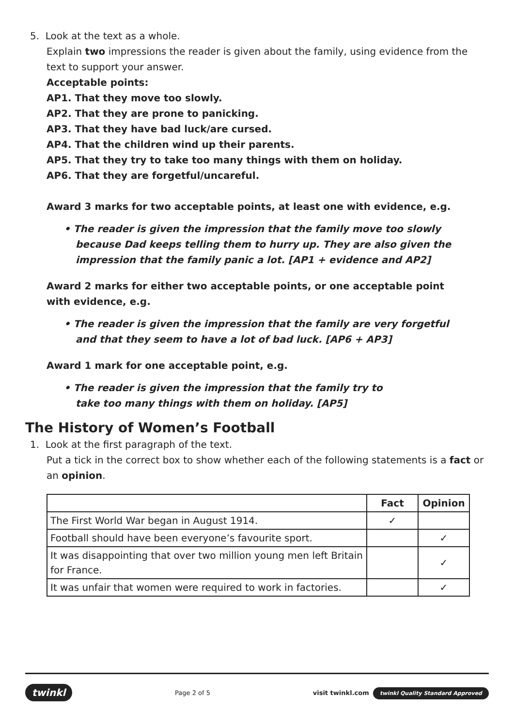5. Look at the text as a whole.
Explain two impressions the reader is given about the family, using evidence from the text to support your answer.
Acceptable points:
AP1. That they move too slowly.
AP2. That they are prone to panicking.
AP3. That they have bad luck/are cursed.
AP4. That the children wind up their parents.
AP5. That they try to take too many things with them on holiday.
AP6. That they are forgetful/uncareful.
Award 3 marks for two acceptable points, at least one with evidence, e.g.
• The reader is given the impression that the family move too slowly
because Dad keeps telling them to hurry up. They are also given the
impression that the family panic a lot. [AP1 + evidence and AP2]
Award 2 marks for either two acceptable points, or one acceptable point
with evidence, e.g.
• The reader is given the impression that the family are very forgetful
and that they seem to have a lot of bad luck. [AP6 + AP3]
Award 1 mark for one acceptable point, e.g.
• The reader is given the impression that the family try to
take too many things with them on holiday. [AP5]
The History of Women’s Football
1. Look at the first paragraph of the text.
Put a tick in the correct box to show whether each of the following statements is a fact or an opinion.
| | Fact | Opinion |
| --- | --- | --- |
| The First World War began in August 1914. | ✓ | |
| Football should have been everyone’s favourite sport. | | ✓ |
| It was disappointing that over two million young men left Britain for France. | | ✓ |
| It was unfair that women were required to work in factories. | | ✓ |
twinkl Page 2 of 5 visit twinkl.com twinkl Quality Standard Approved